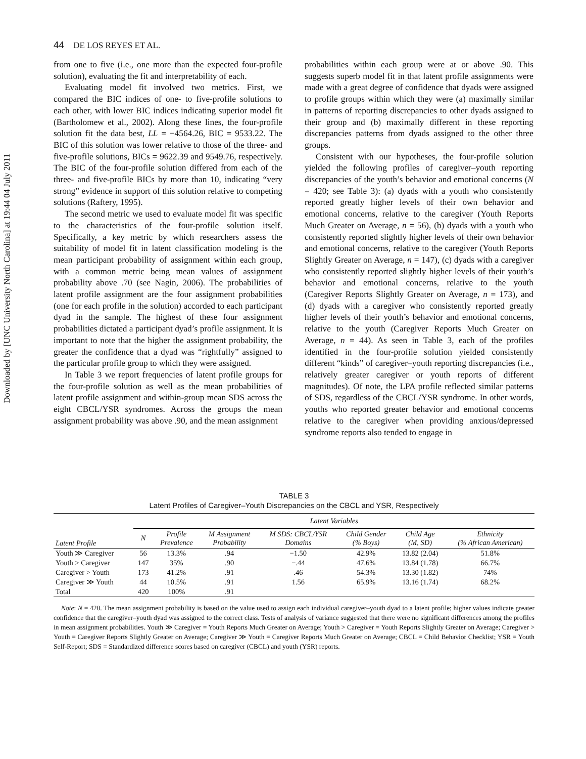Downloaded by [UNC University North Carolina] at 19:44 04 July 2011
44 DE LOS REYES ET AL.
from one to five (i.e., one more than the expected four-profile solution), evaluating the fit and interpretability of each.
Evaluating model fit involved two metrics. First, we compared the BIC indices of one- to five-profile solutions to each other, with lower BIC indices indicating superior model fit (Bartholomew et al., 2002). Along these lines, the four-profile solution fit the data best, LL = −4564.26, BIC = 9533.22. The BIC of this solution was lower relative to those of the three- and five-profile solutions, BICs = 9622.39 and 9549.76, respectively. The BIC of the four-profile solution differed from each of the three- and five-profile BICs by more than 10, indicating “very strong” evidence in support of this solution relative to competing solutions (Raftery, 1995).
The second metric we used to evaluate model fit was specific to the characteristics of the four-profile solution itself. Specifically, a key metric by which researchers assess the suitability of model fit in latent classification modeling is the mean participant probability of assignment within each group, with a common metric being mean values of assignment probability above .70 (see Nagin, 2006). The probabilities of latent profile assignment are the four assignment probabilities (one for each profile in the solution) accorded to each participant dyad in the sample. The highest of these four assignment probabilities dictated a participant dyad’s profile assignment. It is important to note that the higher the assignment probability, the greater the confidence that a dyad was “rightfully” assigned to the particular profile group to which they were assigned.
In Table 3 we report frequencies of latent profile groups for the four-profile solution as well as the mean probabilities of latent profile assignment and within-group mean SDS across the eight CBCL/YSR syndromes. Across the groups the mean assignment probability was above .90, and the mean assignment
probabilities within each group were at or above .90. This suggests superb model fit in that latent profile assignments were made with a great degree of confidence that dyads were assigned to profile groups within which they were (a) maximally similar in patterns of reporting discrepancies to other dyads assigned to their group and (b) maximally different in these reporting discrepancies patterns from dyads assigned to the other three groups.
Consistent with our hypotheses, the four-profile solution yielded the following profiles of caregiver–youth reporting discrepancies of the youth’s behavior and emotional concerns (N = 420; see Table 3): (a) dyads with a youth who consistently reported greatly higher levels of their own behavior and emotional concerns, relative to the caregiver (Youth Reports Much Greater on Average, n = 56), (b) dyads with a youth who consistently reported slightly higher levels of their own behavior and emotional concerns, relative to the caregiver (Youth Reports Slightly Greater on Average, n = 147), (c) dyads with a caregiver who consistently reported slightly higher levels of their youth’s behavior and emotional concerns, relative to the youth (Caregiver Reports Slightly Greater on Average, n = 173), and (d) dyads with a caregiver who consistently reported greatly higher levels of their youth’s behavior and emotional concerns, relative to the youth (Caregiver Reports Much Greater on Average, n = 44). As seen in Table 3, each of the profiles identified in the four-profile solution yielded consistently different “kinds” of caregiver–youth reporting discrepancies (i.e., relatively greater caregiver or youth reports of different magnitudes). Of note, the LPA profile reflected similar patterns of SDS, regardless of the CBCL/YSR syndrome. In other words, youths who reported greater behavior and emotional concerns relative to the caregiver when providing anxious/depressed syndrome reports also tended to engage in
TABLE 3
Latent Profiles of Caregiver–Youth Discrepancies on the CBCL and YSR, Respectively
| | Latent Variables | | | | | | |
| --- | --- | --- | --- | --- | --- | --- | --- |
| Latent Profile | N | Profile Prevalence | M Assignment Probability | M SDS: CBCL/YSR Domains | Child Gender (% Boys) | Child Age (M, SD) | Ethnicity (% African American) |
| Youth ≫ Caregiver | 56 | 13.3% | .94 | −1.50 | 42.9% | 13.82 (2.04) | 51.8% |
| Youth > Caregiver | 147 | 35% | .90 | −.44 | 47.6% | 13.84 (1.78) | 66.7% |
| Caregiver > Youth | 173 | 41.2% | .91 | .46 | 54.3% | 13.30 (1.82) | 74% |
| Caregiver ≫ Youth | 44 | 10.5% | .91 | 1.56 | 65.9% | 13.16 (1.74) | 68.2% |
| Total | 420 | 100% | .91 | | | | |
Note: N = 420. The mean assignment probability is based on the value used to assign each individual caregiver–youth dyad to a latent profile; higher values indicate greater confidence that the caregiver–youth dyad was assigned to the correct class. Tests of analysis of variance suggested that there were no significant differences among the profiles in mean assignment probabilities. Youth ≫ Caregiver = Youth Reports Much Greater on Average; Youth > Caregiver = Youth Reports Slightly Greater on Average; Caregiver > Youth = Caregiver Reports Slightly Greater on Average; Caregiver ≫ Youth = Caregiver Reports Much Greater on Average; CBCL = Child Behavior Checklist; YSR = Youth Self-Report; SDS = Standardized difference scores based on caregiver (CBCL) and youth (YSR) reports.